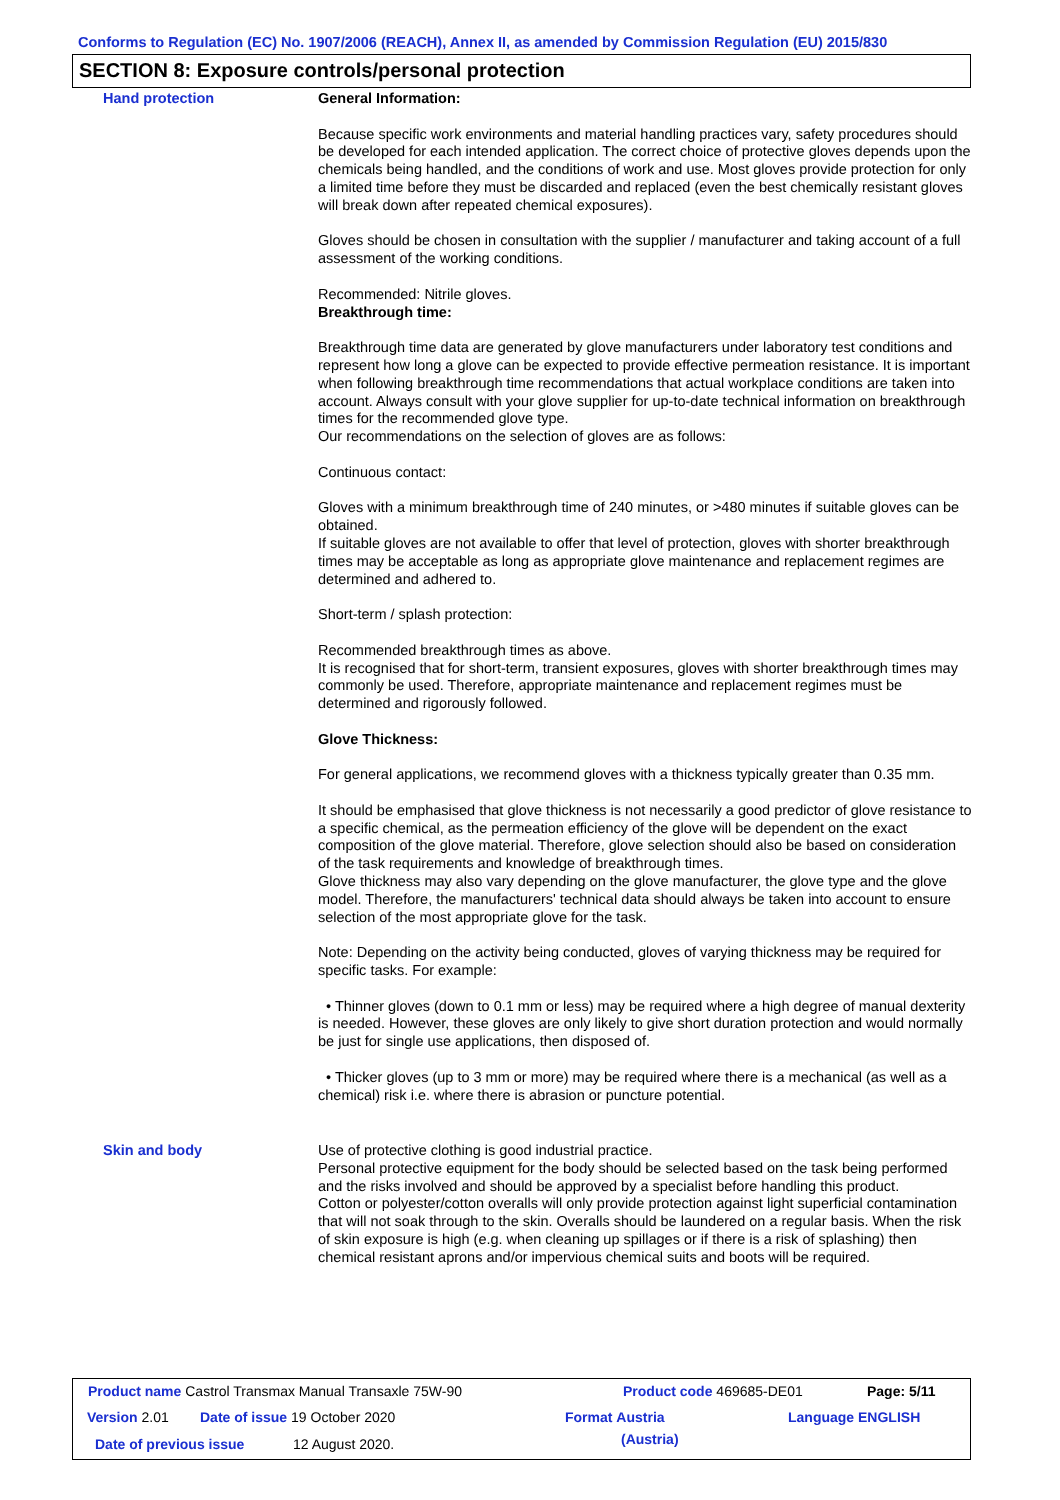Conforms to Regulation (EC) No. 1907/2006 (REACH), Annex II, as amended by Commission Regulation (EU) 2015/830
SECTION 8: Exposure controls/personal protection
Hand protection
General Information:
Because specific work environments and material handling practices vary, safety procedures should be developed for each intended application. The correct choice of protective gloves depends upon the chemicals being handled, and the conditions of work and use. Most gloves provide protection for only a limited time before they must be discarded and replaced (even the best chemically resistant gloves will break down after repeated chemical exposures).
Gloves should be chosen in consultation with the supplier / manufacturer and taking account of a full assessment of the working conditions.
Recommended: Nitrile gloves.
Breakthrough time:
Breakthrough time data are generated by glove manufacturers under laboratory test conditions and represent how long a glove can be expected to provide effective permeation resistance. It is important when following breakthrough time recommendations that actual workplace conditions are taken into account. Always consult with your glove supplier for up-to-date technical information on breakthrough times for the recommended glove type.
Our recommendations on the selection of gloves are as follows:
Continuous contact:
Gloves with a minimum breakthrough time of 240 minutes, or >480 minutes if suitable gloves can be obtained.
If suitable gloves are not available to offer that level of protection, gloves with shorter breakthrough times may be acceptable as long as appropriate glove maintenance and replacement regimes are determined and adhered to.
Short-term / splash protection:
Recommended breakthrough times as above.
It is recognised that for short-term, transient exposures, gloves with shorter breakthrough times may commonly be used. Therefore, appropriate maintenance and replacement regimes must be determined and rigorously followed.
Glove Thickness:
For general applications, we recommend gloves with a thickness typically greater than 0.35 mm.
It should be emphasised that glove thickness is not necessarily a good predictor of glove resistance to a specific chemical, as the permeation efficiency of the glove will be dependent on the exact composition of the glove material. Therefore, glove selection should also be based on consideration of the task requirements and knowledge of breakthrough times.
Glove thickness may also vary depending on the glove manufacturer, the glove type and the glove model. Therefore, the manufacturers' technical data should always be taken into account to ensure selection of the most appropriate glove for the task.
Note: Depending on the activity being conducted, gloves of varying thickness may be required for specific tasks. For example:
• Thinner gloves (down to 0.1 mm or less) may be required where a high degree of manual dexterity is needed. However, these gloves are only likely to give short duration protection and would normally be just for single use applications, then disposed of.
• Thicker gloves (up to 3 mm or more) may be required where there is a mechanical (as well as a chemical) risk i.e. where there is abrasion or puncture potential.
Skin and body
Use of protective clothing is good industrial practice.
Personal protective equipment for the body should be selected based on the task being performed and the risks involved and should be approved by a specialist before handling this product.
Cotton or polyester/cotton overalls will only provide protection against light superficial contamination that will not soak through to the skin. Overalls should be laundered on a regular basis. When the risk of skin exposure is high (e.g. when cleaning up spillages or if there is a risk of splashing) then chemical resistant aprons and/or impervious chemical suits and boots will be required.
Product name Castrol Transmax Manual Transaxle 75W-90
Product code 469685-DE01 Page: 5/11
Version 2.01 Date of issue 19 October 2020 Format Austria
(Austria)
Language ENGLISH
Date of previous issue 12 August 2020.